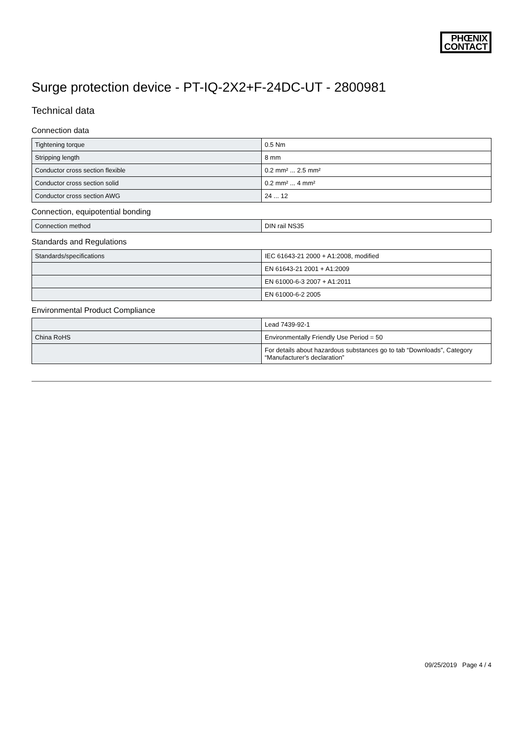PHŒNIX
CONTACT
Surge protection device - PT-IQ-2X2+F-24DC-UT - 2800981
Technical data
Connection data
| Tightening torque | 0.5 Nm |
| Stripping length | 8 mm |
| Conductor cross section flexible | 0.2 mm² ... 2.5 mm² |
| Conductor cross section solid | 0.2 mm² ... 4 mm² |
| Conductor cross section AWG | 24 ... 12 |
Connection, equipotential bonding
| Connection method | DIN rail NS35 |
Standards and Regulations
| Standards/specifications | IEC 61643-21 2000 + A1:2008, modified |
| | EN 61643-21 2001 + A1:2009 |
| | EN 61000-6-3 2007 + A1:2011 |
| | EN 61000-6-2 2005 |
Environmental Product Compliance
| | Lead 7439-92-1 |
| China RoHS | Environmentally Friendly Use Period = 50 |
| | For details about hazardous substances go to tab “Downloads”, Category “Manufacturer's declaration” |
09/25/2019 Page 4 / 4